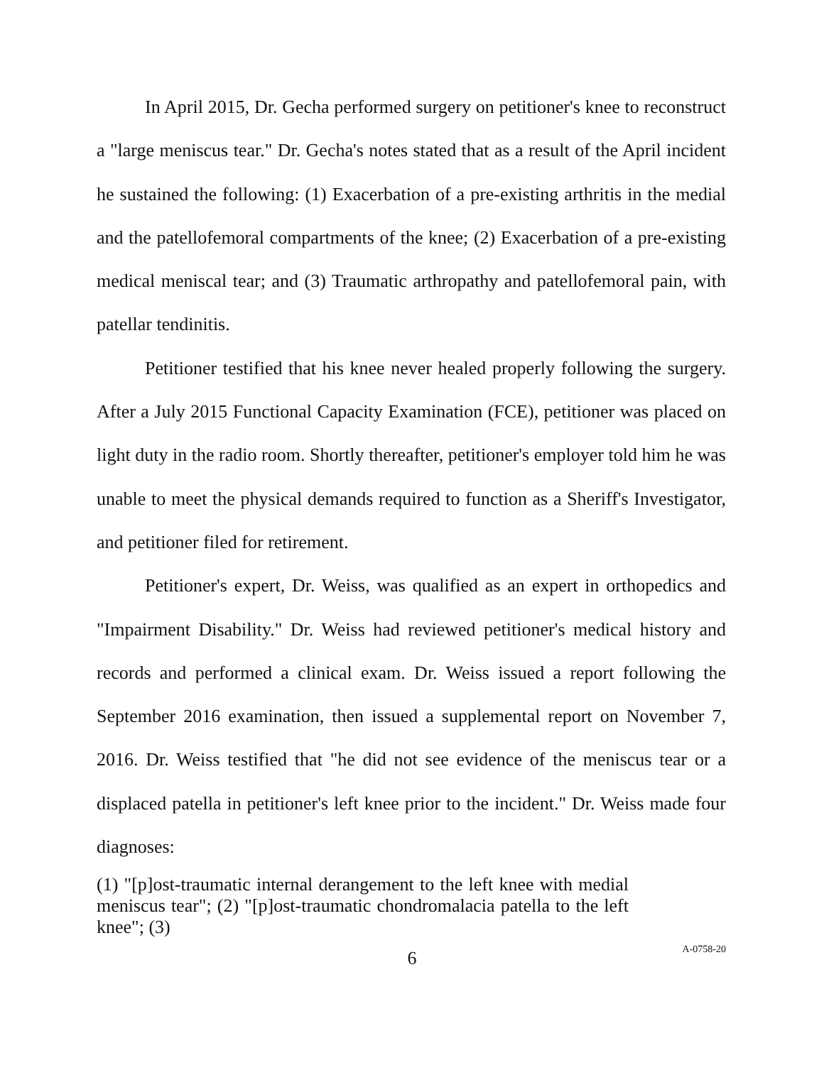In April 2015, Dr. Gecha performed surgery on petitioner's knee to reconstruct a "large meniscus tear." Dr. Gecha's notes stated that as a result of the April incident he sustained the following: (1) Exacerbation of a pre-existing arthritis in the medial and the patellofemoral compartments of the knee; (2) Exacerbation of a pre-existing medical meniscal tear; and (3) Traumatic arthropathy and patellofemoral pain, with patellar tendinitis.
Petitioner testified that his knee never healed properly following the surgery. After a July 2015 Functional Capacity Examination (FCE), petitioner was placed on light duty in the radio room. Shortly thereafter, petitioner's employer told him he was unable to meet the physical demands required to function as a Sheriff's Investigator, and petitioner filed for retirement.
Petitioner's expert, Dr. Weiss, was qualified as an expert in orthopedics and "Impairment Disability." Dr. Weiss had reviewed petitioner's medical history and records and performed a clinical exam. Dr. Weiss issued a report following the September 2016 examination, then issued a supplemental report on November 7, 2016. Dr. Weiss testified that "he did not see evidence of the meniscus tear or a displaced patella in petitioner's left knee prior to the incident." Dr. Weiss made four diagnoses:
(1) "[p]ost-traumatic internal derangement to the left knee with medial meniscus tear"; (2) "[p]ost-traumatic chondromalacia patella to the left knee"; (3)
6
A-0758-20